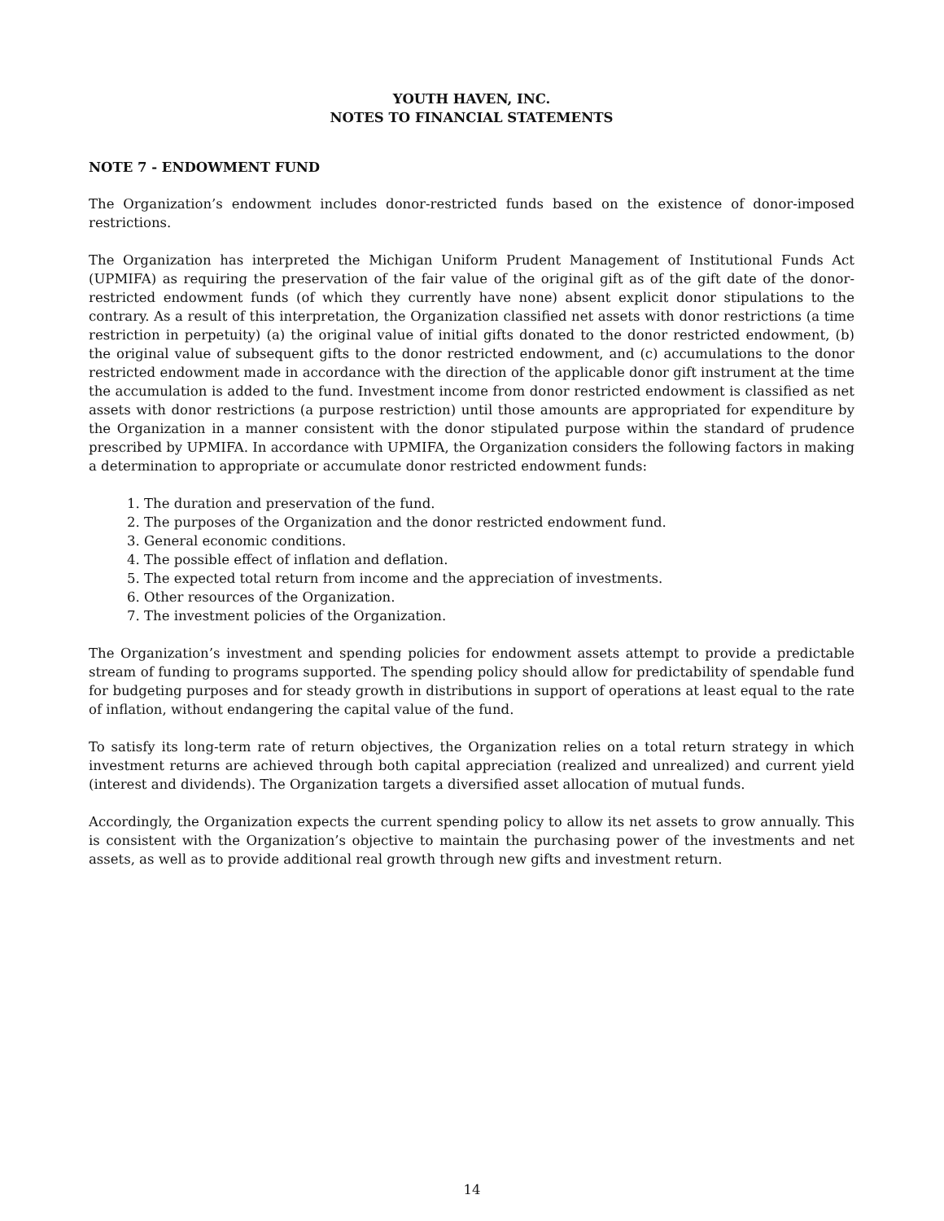YOUTH HAVEN, INC.
NOTES TO FINANCIAL STATEMENTS
NOTE 7 - ENDOWMENT FUND
The Organization’s endowment includes donor-restricted funds based on the existence of donor-imposed restrictions.
The Organization has interpreted the Michigan Uniform Prudent Management of Institutional Funds Act (UPMIFA) as requiring the preservation of the fair value of the original gift as of the gift date of the donor-restricted endowment funds (of which they currently have none) absent explicit donor stipulations to the contrary. As a result of this interpretation, the Organization classified net assets with donor restrictions (a time restriction in perpetuity) (a) the original value of initial gifts donated to the donor restricted endowment, (b) the original value of subsequent gifts to the donor restricted endowment, and (c) accumulations to the donor restricted endowment made in accordance with the direction of the applicable donor gift instrument at the time the accumulation is added to the fund. Investment income from donor restricted endowment is classified as net assets with donor restrictions (a purpose restriction) until those amounts are appropriated for expenditure by the Organization in a manner consistent with the donor stipulated purpose within the standard of prudence prescribed by UPMIFA. In accordance with UPMIFA, the Organization considers the following factors in making a determination to appropriate or accumulate donor restricted endowment funds:
1. The duration and preservation of the fund.
2. The purposes of the Organization and the donor restricted endowment fund.
3. General economic conditions.
4. The possible effect of inflation and deflation.
5. The expected total return from income and the appreciation of investments.
6. Other resources of the Organization.
7. The investment policies of the Organization.
The Organization’s investment and spending policies for endowment assets attempt to provide a predictable stream of funding to programs supported. The spending policy should allow for predictability of spendable fund for budgeting purposes and for steady growth in distributions in support of operations at least equal to the rate of inflation, without endangering the capital value of the fund.
To satisfy its long-term rate of return objectives, the Organization relies on a total return strategy in which investment returns are achieved through both capital appreciation (realized and unrealized) and current yield (interest and dividends). The Organization targets a diversified asset allocation of mutual funds.
Accordingly, the Organization expects the current spending policy to allow its net assets to grow annually. This is consistent with the Organization’s objective to maintain the purchasing power of the investments and net assets, as well as to provide additional real growth through new gifts and investment return.
14